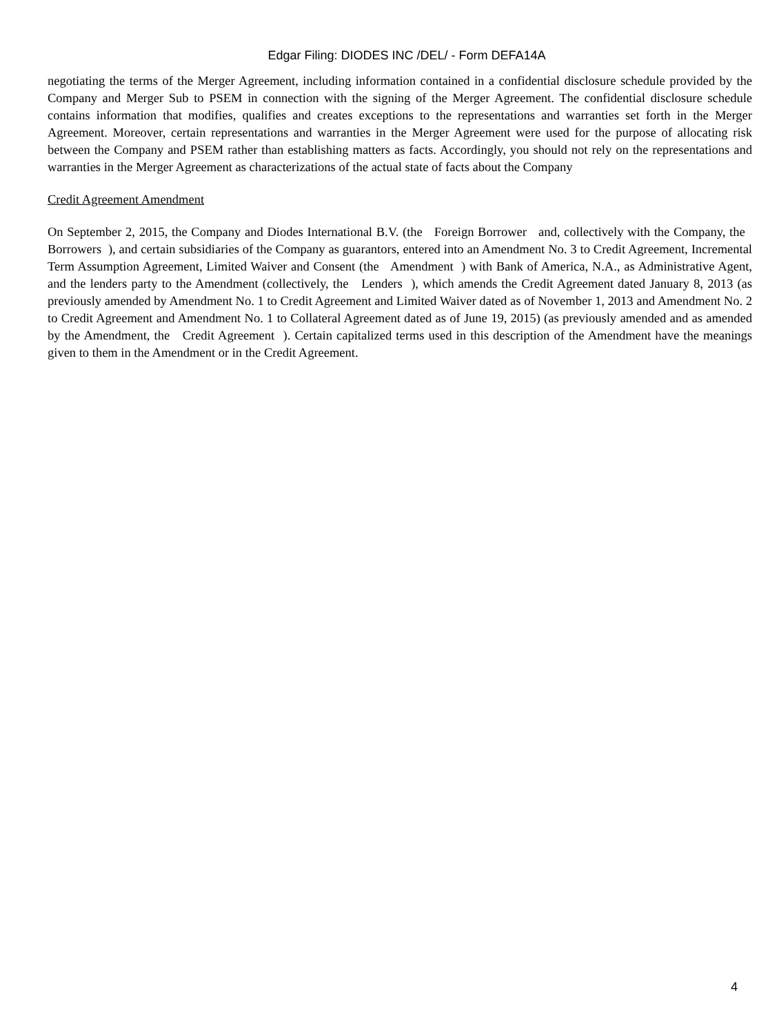Edgar Filing: DIODES INC /DEL/ - Form DEFA14A
negotiating the terms of the Merger Agreement, including information contained in a confidential disclosure schedule provided by the Company and Merger Sub to PSEM in connection with the signing of the Merger Agreement. The confidential disclosure schedule contains information that modifies, qualifies and creates exceptions to the representations and warranties set forth in the Merger Agreement. Moreover, certain representations and warranties in the Merger Agreement were used for the purpose of allocating risk between the Company and PSEM rather than establishing matters as facts. Accordingly, you should not rely on the representations and warranties in the Merger Agreement as characterizations of the actual state of facts about the Company
Credit Agreement Amendment
On September 2, 2015, the Company and Diodes International B.V. (the Foreign Borrower and, collectively with the Company, the Borrowers ), and certain subsidiaries of the Company as guarantors, entered into an Amendment No. 3 to Credit Agreement, Incremental Term Assumption Agreement, Limited Waiver and Consent (the Amendment ) with Bank of America, N.A., as Administrative Agent, and the lenders party to the Amendment (collectively, the Lenders ), which amends the Credit Agreement dated January 8, 2013 (as previously amended by Amendment No. 1 to Credit Agreement and Limited Waiver dated as of November 1, 2013 and Amendment No. 2 to Credit Agreement and Amendment No. 1 to Collateral Agreement dated as of June 19, 2015) (as previously amended and as amended by the Amendment, the Credit Agreement ). Certain capitalized terms used in this description of the Amendment have the meanings given to them in the Amendment or in the Credit Agreement.
4